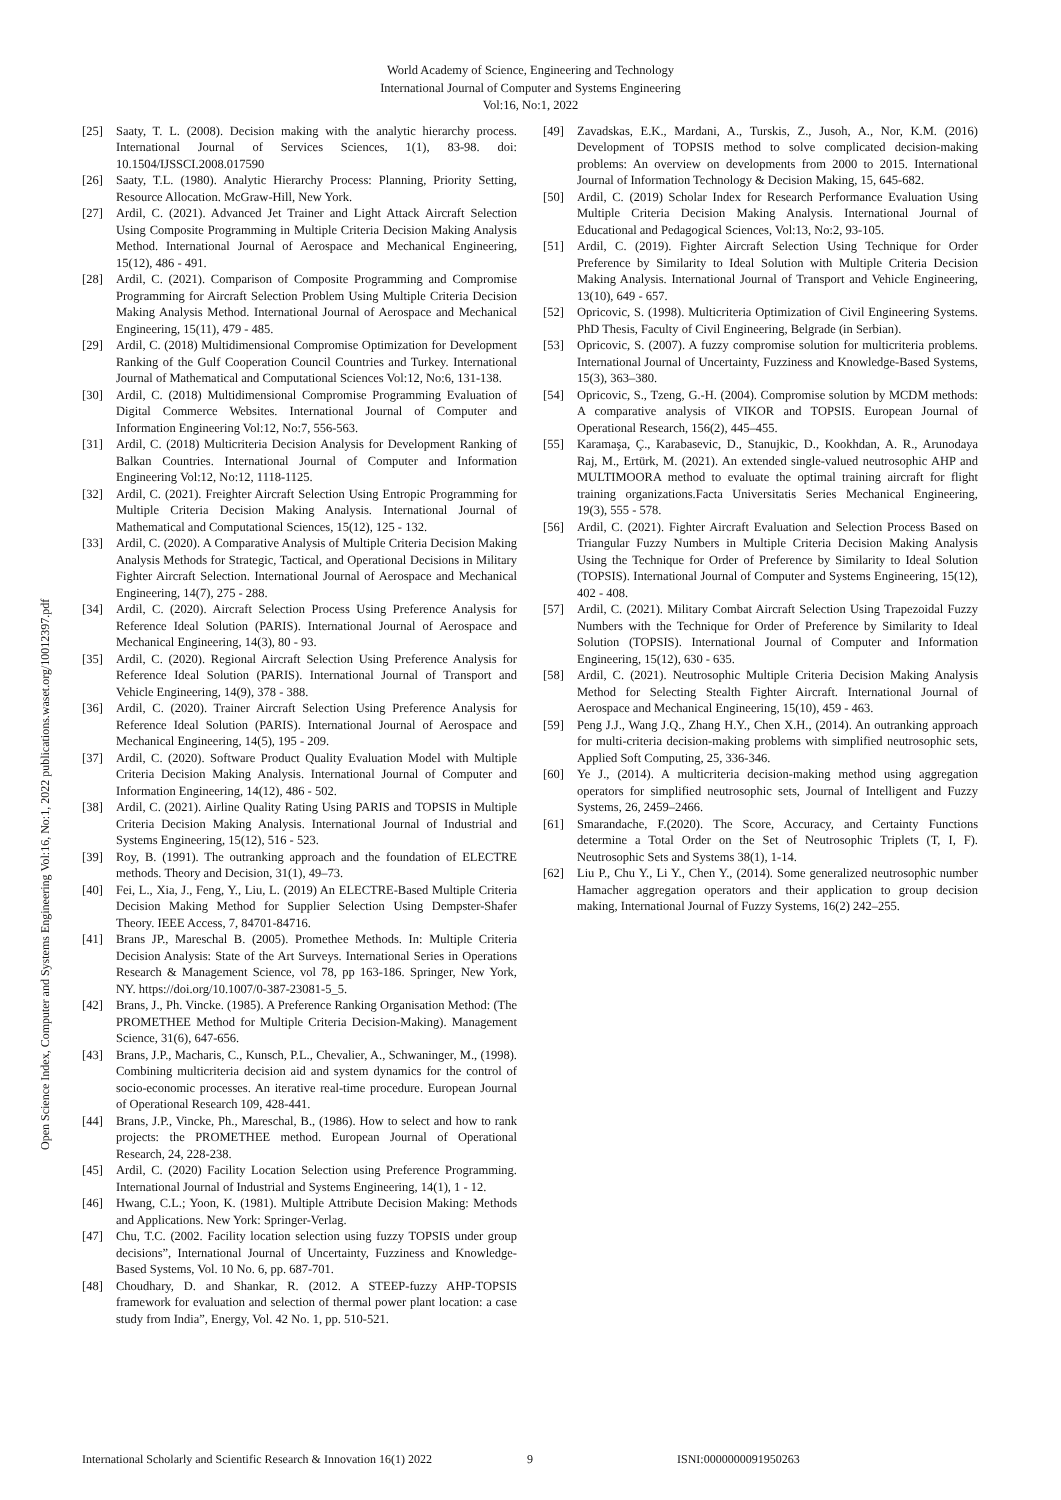World Academy of Science, Engineering and Technology
International Journal of Computer and Systems Engineering
Vol:16, No:1, 2022
Open Science Index, Computer and Systems Engineering Vol:16, No:1, 2022 publications.waset.org/10012397.pdf
[25] Saaty, T. L. (2008). Decision making with the analytic hierarchy process. International Journal of Services Sciences, 1(1), 83-98. doi: 10.1504/IJSSCI.2008.017590
[26] Saaty, T.L. (1980). Analytic Hierarchy Process: Planning, Priority Setting, Resource Allocation. McGraw-Hill, New York.
[27] Ardil, C. (2021). Advanced Jet Trainer and Light Attack Aircraft Selection Using Composite Programming in Multiple Criteria Decision Making Analysis Method. International Journal of Aerospace and Mechanical Engineering, 15(12), 486 - 491.
[28] Ardil, C. (2021). Comparison of Composite Programming and Compromise Programming for Aircraft Selection Problem Using Multiple Criteria Decision Making Analysis Method. International Journal of Aerospace and Mechanical Engineering, 15(11), 479 - 485.
[29] Ardil, C. (2018) Multidimensional Compromise Optimization for Development Ranking of the Gulf Cooperation Council Countries and Turkey. International Journal of Mathematical and Computational Sciences Vol:12, No:6, 131-138.
[30] Ardil, C. (2018) Multidimensional Compromise Programming Evaluation of Digital Commerce Websites. International Journal of Computer and Information Engineering Vol:12, No:7, 556-563.
[31] Ardil, C. (2018) Multicriteria Decision Analysis for Development Ranking of Balkan Countries. International Journal of Computer and Information Engineering Vol:12, No:12, 1118-1125.
[32] Ardil, C. (2021). Freighter Aircraft Selection Using Entropic Programming for Multiple Criteria Decision Making Analysis. International Journal of Mathematical and Computational Sciences, 15(12), 125 - 132.
[33] Ardil, C. (2020). A Comparative Analysis of Multiple Criteria Decision Making Analysis Methods for Strategic, Tactical, and Operational Decisions in Military Fighter Aircraft Selection. International Journal of Aerospace and Mechanical Engineering, 14(7), 275 - 288.
[34] Ardil, C. (2020). Aircraft Selection Process Using Preference Analysis for Reference Ideal Solution (PARIS). International Journal of Aerospace and Mechanical Engineering, 14(3), 80 - 93.
[35] Ardil, C. (2020). Regional Aircraft Selection Using Preference Analysis for Reference Ideal Solution (PARIS). International Journal of Transport and Vehicle Engineering, 14(9), 378 - 388.
[36] Ardil, C. (2020). Trainer Aircraft Selection Using Preference Analysis for Reference Ideal Solution (PARIS). International Journal of Aerospace and Mechanical Engineering, 14(5), 195 - 209.
[37] Ardil, C. (2020). Software Product Quality Evaluation Model with Multiple Criteria Decision Making Analysis. International Journal of Computer and Information Engineering, 14(12), 486 - 502.
[38] Ardil, C. (2021). Airline Quality Rating Using PARIS and TOPSIS in Multiple Criteria Decision Making Analysis. International Journal of Industrial and Systems Engineering, 15(12), 516 - 523.
[39] Roy, B. (1991). The outranking approach and the foundation of ELECTRE methods. Theory and Decision, 31(1), 49–73.
[40] Fei, L., Xia, J., Feng, Y., Liu, L. (2019) An ELECTRE-Based Multiple Criteria Decision Making Method for Supplier Selection Using Dempster-Shafer Theory. IEEE Access, 7, 84701-84716.
[41] Brans JP., Mareschal B. (2005). Promethee Methods. In: Multiple Criteria Decision Analysis: State of the Art Surveys. International Series in Operations Research & Management Science, vol 78, pp 163-186. Springer, New York, NY. https://doi.org/10.1007/0-387-23081-5_5.
[42] Brans, J., Ph. Vincke. (1985). A Preference Ranking Organisation Method: (The PROMETHEE Method for Multiple Criteria Decision-Making). Management Science, 31(6), 647-656.
[43] Brans, J.P., Macharis, C., Kunsch, P.L., Chevalier, A., Schwaninger, M., (1998). Combining multicriteria decision aid and system dynamics for the control of socio-economic processes. An iterative real-time procedure. European Journal of Operational Research 109, 428-441.
[44] Brans, J.P., Vincke, Ph., Mareschal, B., (1986). How to select and how to rank projects: the PROMETHEE method. European Journal of Operational Research, 24, 228-238.
[45] Ardil, C. (2020) Facility Location Selection using Preference Programming. International Journal of Industrial and Systems Engineering, 14(1), 1 - 12.
[46] Hwang, C.L.; Yoon, K. (1981). Multiple Attribute Decision Making: Methods and Applications. New York: Springer-Verlag.
[47] Chu, T.C. (2002. Facility location selection using fuzzy TOPSIS under group decisions”, International Journal of Uncertainty, Fuzziness and Knowledge-Based Systems, Vol. 10 No. 6, pp. 687-701.
[48] Choudhary, D. and Shankar, R. (2012. A STEEP-fuzzy AHP-TOPSIS framework for evaluation and selection of thermal power plant location: a case study from India”, Energy, Vol. 42 No. 1, pp. 510-521.
[49] Zavadskas, E.K., Mardani, A., Turskis, Z., Jusoh, A., Nor, K.M. (2016) Development of TOPSIS method to solve complicated decision-making problems: An overview on developments from 2000 to 2015. International Journal of Information Technology & Decision Making, 15, 645-682.
[50] Ardil, C. (2019) Scholar Index for Research Performance Evaluation Using Multiple Criteria Decision Making Analysis. International Journal of Educational and Pedagogical Sciences, Vol:13, No:2, 93-105.
[51] Ardil, C. (2019). Fighter Aircraft Selection Using Technique for Order Preference by Similarity to Ideal Solution with Multiple Criteria Decision Making Analysis. International Journal of Transport and Vehicle Engineering, 13(10), 649 - 657.
[52] Opricovic, S. (1998). Multicriteria Optimization of Civil Engineering Systems. PhD Thesis, Faculty of Civil Engineering, Belgrade (in Serbian).
[53] Opricovic, S. (2007). A fuzzy compromise solution for multicriteria problems. International Journal of Uncertainty, Fuzziness and Knowledge-Based Systems, 15(3), 363–380.
[54] Opricovic, S., Tzeng, G.-H. (2004). Compromise solution by MCDM methods: A comparative analysis of VIKOR and TOPSIS. European Journal of Operational Research, 156(2), 445–455.
[55] Karamaşa, Ç., Karabasevic, D., Stanujkic, D., Kookhdan, A. R., Arunodaya Raj, M., Ertürk, M. (2021). An extended single-valued neutrosophic AHP and MULTIMOORA method to evaluate the optimal training aircraft for flight training organizations.Facta Universitatis Series Mechanical Engineering, 19(3), 555 - 578.
[56] Ardil, C. (2021). Fighter Aircraft Evaluation and Selection Process Based on Triangular Fuzzy Numbers in Multiple Criteria Decision Making Analysis Using the Technique for Order of Preference by Similarity to Ideal Solution (TOPSIS). International Journal of Computer and Systems Engineering, 15(12), 402 - 408.
[57] Ardil, C. (2021). Military Combat Aircraft Selection Using Trapezoidal Fuzzy Numbers with the Technique for Order of Preference by Similarity to Ideal Solution (TOPSIS). International Journal of Computer and Information Engineering, 15(12), 630 - 635.
[58] Ardil, C. (2021). Neutrosophic Multiple Criteria Decision Making Analysis Method for Selecting Stealth Fighter Aircraft. International Journal of Aerospace and Mechanical Engineering, 15(10), 459 - 463.
[59] Peng J.J., Wang J.Q., Zhang H.Y., Chen X.H., (2014). An outranking approach for multi-criteria decision-making problems with simplified neutrosophic sets, Applied Soft Computing, 25, 336-346.
[60] Ye J., (2014). A multicriteria decision-making method using aggregation operators for simplified neutrosophic sets, Journal of Intelligent and Fuzzy Systems, 26, 2459–2466.
[61] Smarandache, F.(2020). The Score, Accuracy, and Certainty Functions determine a Total Order on the Set of Neutrosophic Triplets (T, I, F). Neutrosophic Sets and Systems 38(1), 1-14.
[62] Liu P., Chu Y., Li Y., Chen Y., (2014). Some generalized neutrosophic number Hamacher aggregation operators and their application to group decision making, International Journal of Fuzzy Systems, 16(2) 242–255.
International Scholarly and Scientific Research & Innovation 16(1) 2022 9 ISNI:0000000091950263